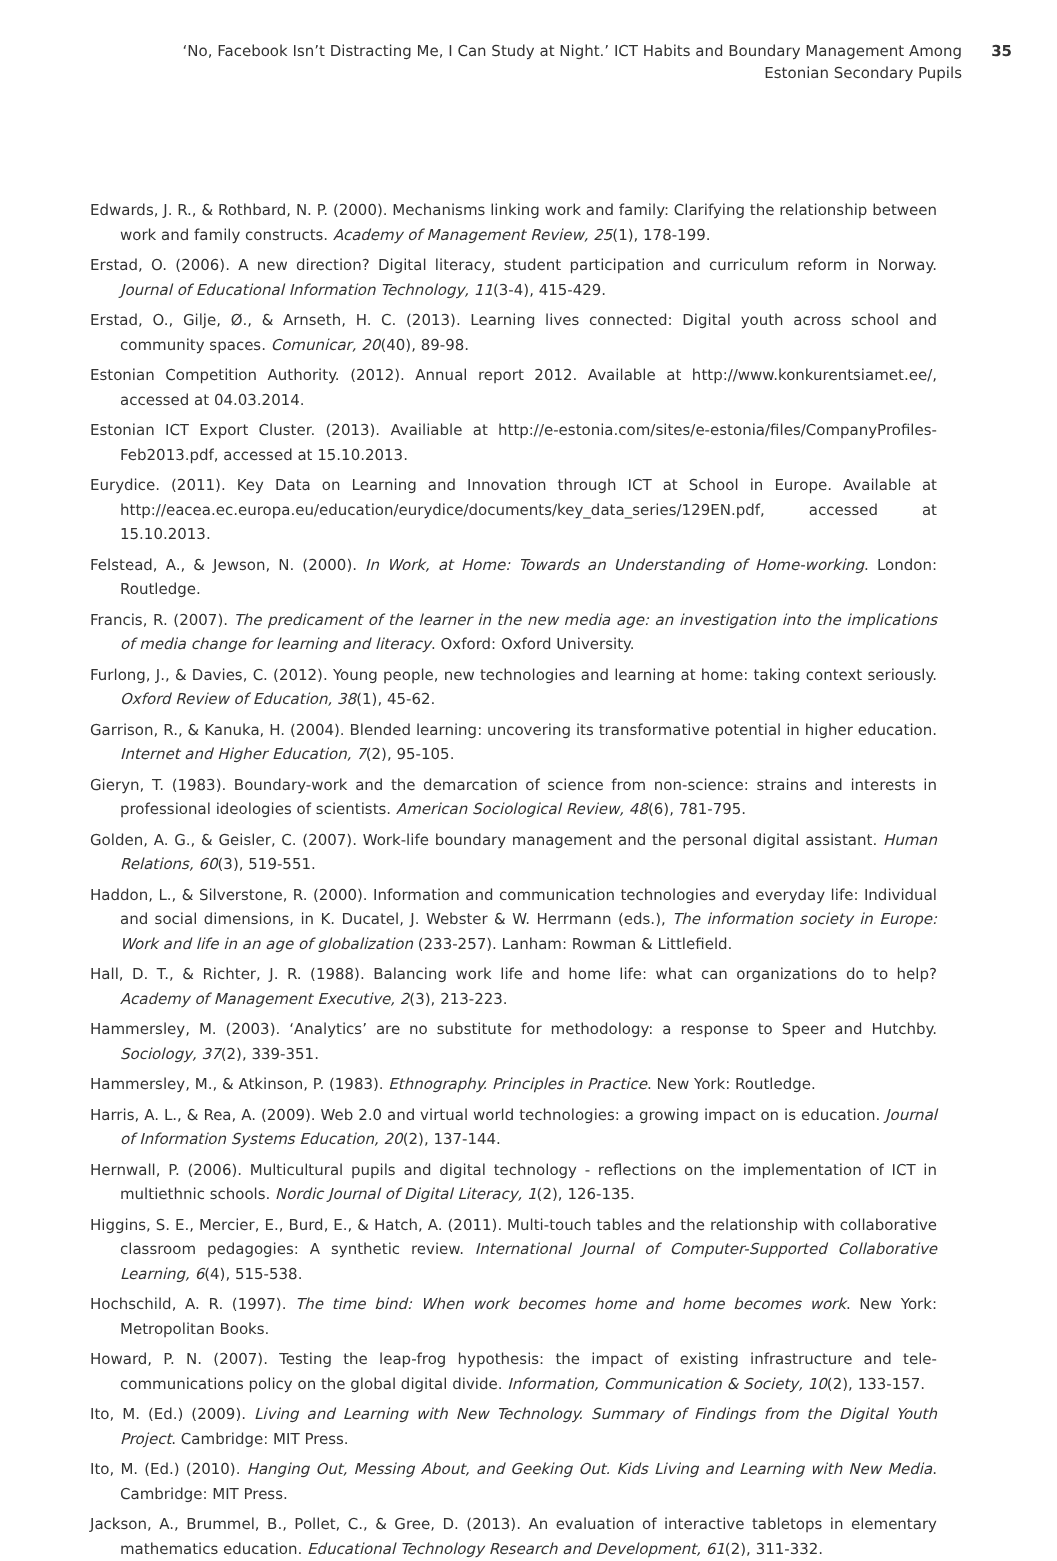‘No, Facebook Isn’t Distracting Me, I Can Study at Night.’ ICT Habits and Boundary Management Among Estonian Secondary Pupils
35
Edwards, J. R., & Rothbard, N. P. (2000). Mechanisms linking work and family: Clarifying the relationship between work and family constructs. Academy of Management Review, 25(1), 178-199.
Erstad, O. (2006). A new direction? Digital literacy, student participation and curriculum reform in Norway. Journal of Educational Information Technology, 11(3-4), 415-429.
Erstad, O., Gilje, Ø., & Arnseth, H. C. (2013). Learning lives connected: Digital youth across school and community spaces. Comunicar, 20(40), 89-98.
Estonian Competition Authority. (2012). Annual report 2012. Available at http://www.konkurentsiamet.ee/, accessed at 04.03.2014.
Estonian ICT Export Cluster. (2013). Availiable at http://e-estonia.com/sites/e-estonia/files/CompanyProfiles-Feb2013.pdf, accessed at 15.10.2013.
Eurydice. (2011). Key Data on Learning and Innovation through ICT at School in Europe. Available at http://eacea.ec.europa.eu/education/eurydice/documents/key_data_series/129EN.pdf, accessed at 15.10.2013.
Felstead, A., & Jewson, N. (2000). In Work, at Home: Towards an Understanding of Home-working. London: Routledge.
Francis, R. (2007). The predicament of the learner in the new media age: an investigation into the implications of media change for learning and literacy. Oxford: Oxford University.
Furlong, J., & Davies, C. (2012). Young people, new technologies and learning at home: taking context seriously. Oxford Review of Education, 38(1), 45-62.
Garrison, R., & Kanuka, H. (2004). Blended learning: uncovering its transformative potential in higher education. Internet and Higher Education, 7(2), 95-105.
Gieryn, T. (1983). Boundary-work and the demarcation of science from non-science: strains and interests in professional ideologies of scientists. American Sociological Review, 48(6), 781-795.
Golden, A. G., & Geisler, C. (2007). Work-life boundary management and the personal digital assistant. Human Relations, 60(3), 519-551.
Haddon, L., & Silverstone, R. (2000). Information and communication technologies and everyday life: Individual and social dimensions, in K. Ducatel, J. Webster & W. Herrmann (eds.), The information society in Europe: Work and life in an age of globalization (233-257). Lanham: Rowman & Littlefield.
Hall, D. T., & Richter, J. R. (1988). Balancing work life and home life: what can organizations do to help? Academy of Management Executive, 2(3), 213-223.
Hammersley, M. (2003). ‘Analytics’ are no substitute for methodology: a response to Speer and Hutchby. Sociology, 37(2), 339-351.
Hammersley, M., & Atkinson, P. (1983). Ethnography. Principles in Practice. New York: Routledge.
Harris, A. L., & Rea, A. (2009). Web 2.0 and virtual world technologies: a growing impact on is education. Journal of Information Systems Education, 20(2), 137-144.
Hernwall, P. (2006). Multicultural pupils and digital technology - reflections on the implementation of ICT in multiethnic schools. Nordic Journal of Digital Literacy, 1(2), 126-135.
Higgins, S. E., Mercier, E., Burd, E., & Hatch, A. (2011). Multi-touch tables and the relationship with collaborative classroom pedagogies: A synthetic review. International Journal of Computer-Supported Collaborative Learning, 6(4), 515-538.
Hochschild, A. R. (1997). The time bind: When work becomes home and home becomes work. New York: Metropolitan Books.
Howard, P. N. (2007). Testing the leap-frog hypothesis: the impact of existing infrastructure and tele-communications policy on the global digital divide. Information, Communication & Society, 10(2), 133-157.
Ito, M. (Ed.) (2009). Living and Learning with New Technology. Summary of Findings from the Digital Youth Project. Cambridge: MIT Press.
Ito, M. (Ed.) (2010). Hanging Out, Messing About, and Geeking Out. Kids Living and Learning with New Media. Cambridge: MIT Press.
Jackson, A., Brummel, B., Pollet, C., & Gree, D. (2013). An evaluation of interactive tabletops in elementary mathematics education. Educational Technology Research and Development, 61(2), 311-332.